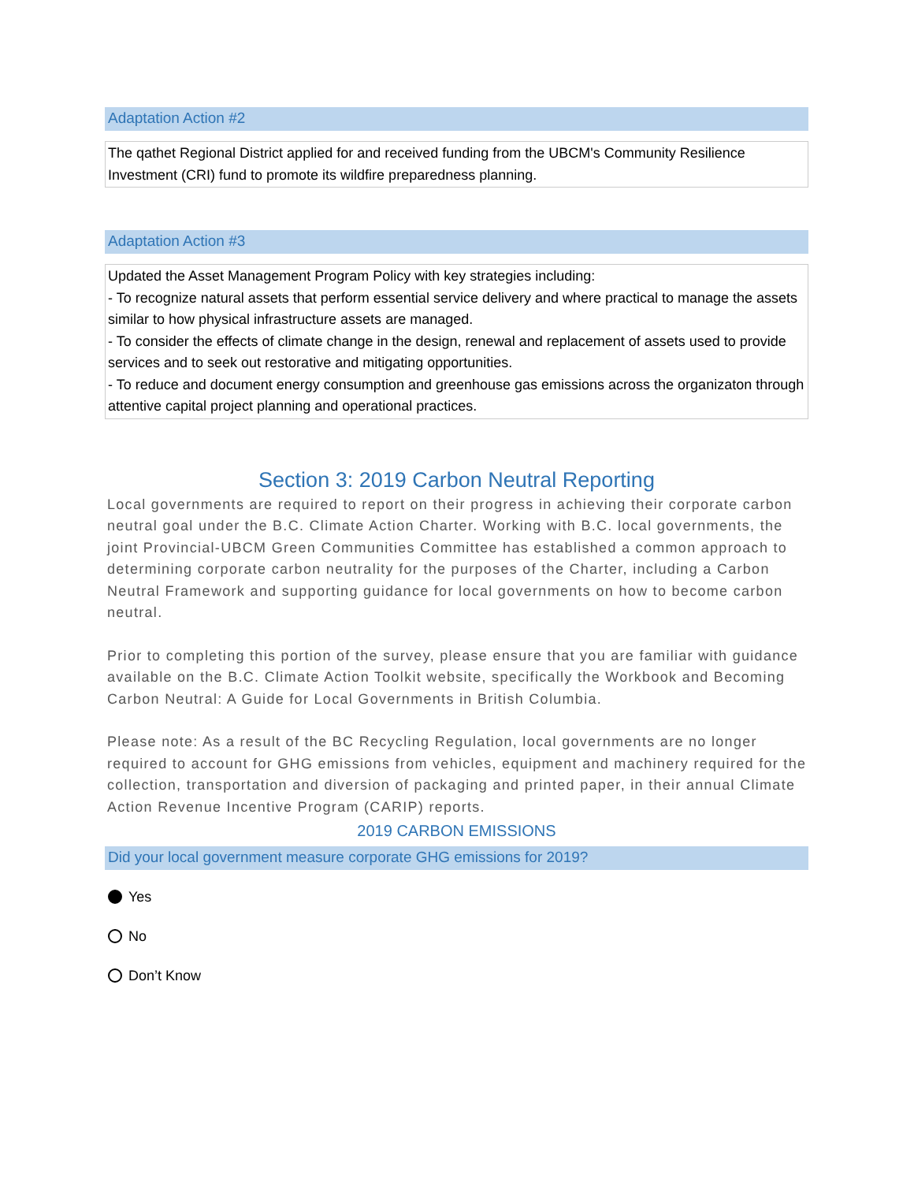Adaptation Action #2
The qathet Regional District applied for and received funding from the UBCM's Community Resilience Investment (CRI) fund to promote its wildfire preparedness planning.
Adaptation Action #3
Updated the Asset Management Program Policy with key strategies including:
- To recognize natural assets that perform essential service delivery and where practical to manage the assets similar to how physical infrastructure assets are managed.
- To consider the effects of climate change in the design, renewal and replacement of assets used to provide services and to seek out restorative and mitigating opportunities.
- To reduce and document energy consumption and greenhouse gas emissions across the organizaton through attentive capital project planning and operational practices.
Section 3: 2019 Carbon Neutral Reporting
Local governments are required to report on their progress in achieving their corporate carbon neutral goal under the B.C. Climate Action Charter. Working with B.C. local governments, the joint Provincial-UBCM Green Communities Committee has established a common approach to determining corporate carbon neutrality for the purposes of the Charter, including a Carbon Neutral Framework and supporting guidance for local governments on how to become carbon neutral.
Prior to completing this portion of the survey, please ensure that you are familiar with guidance available on the B.C. Climate Action Toolkit website, specifically the Workbook and Becoming Carbon Neutral: A Guide for Local Governments in British Columbia.
Please note: As a result of the BC Recycling Regulation, local governments are no longer required to account for GHG emissions from vehicles, equipment and machinery required for the collection, transportation and diversion of packaging and printed paper, in their annual Climate Action Revenue Incentive Program (CARIP) reports.
2019 CARBON EMISSIONS
Did your local government measure corporate GHG emissions for 2019?
Yes
No
Don’t Know